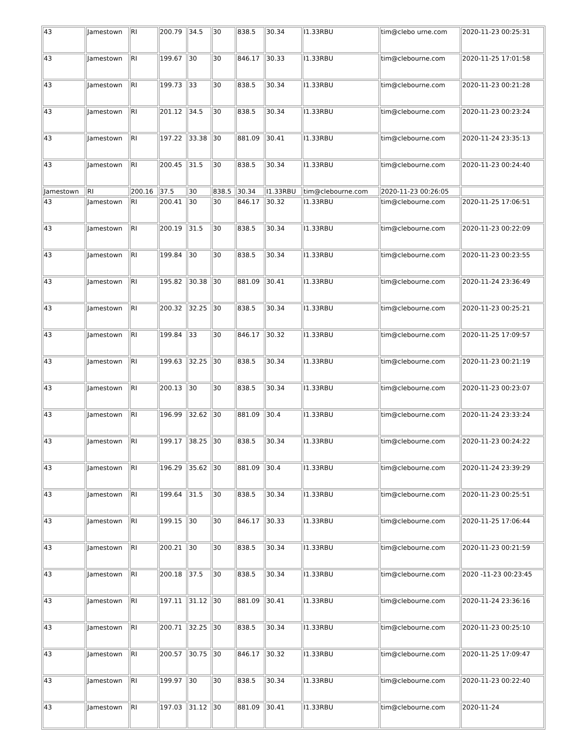| 43 | Jamestown | RI | 200.79 | 34.5 | 30 | 838.5 | 30.34 | I1.33RBU | tim@clebo urne.com | 2020-11-23 00:25:31 |
| 43 | Jamestown | RI | 199.67 | 30 | 30 | 846.17 | 30.33 | I1.33RBU | tim@clebourne.com | 2020-11-25 17:01:58 |
| 43 | Jamestown | RI | 199.73 | 33 | 30 | 838.5 | 30.34 | I1.33RBU | tim@clebourne.com | 2020-11-23 00:21:28 |
| 43 | Jamestown | RI | 201.12 | 34.5 | 30 | 838.5 | 30.34 | I1.33RBU | tim@clebourne.com | 2020-11-23 00:23:24 |
| 43 | Jamestown | RI | 197.22 | 33.38 | 30 | 881.09 | 30.41 | I1.33RBU | tim@clebourne.com | 2020-11-24 23:35:13 |
| 43 | Jamestown | RI | 200.45 | 31.5 | 30 | 838.5 | 30.34 | I1.33RBU | tim@clebourne.com | 2020-11-23 00:24:40 |
| Jamestown | RI | 200.16 | 37.5 | 30 | 838.5 | 30.34 | I1.33RBU | tim@clebourne.com | 2020-11-23 00:26:05 | |
| 43 | Jamestown | RI | 200.41 | 30 | 30 | 846.17 | 30.32 | I1.33RBU | tim@clebourne.com | 2020-11-25 17:06:51 |
| 43 | Jamestown | RI | 200.19 | 31.5 | 30 | 838.5 | 30.34 | I1.33RBU | tim@clebourne.com | 2020-11-23 00:22:09 |
| 43 | Jamestown | RI | 199.84 | 30 | 30 | 838.5 | 30.34 | I1.33RBU | tim@clebourne.com | 2020-11-23 00:23:55 |
| 43 | Jamestown | RI | 195.82 | 30.38 | 30 | 881.09 | 30.41 | I1.33RBU | tim@clebourne.com | 2020-11-24 23:36:49 |
| 43 | Jamestown | RI | 200.32 | 32.25 | 30 | 838.5 | 30.34 | I1.33RBU | tim@clebourne.com | 2020-11-23 00:25:21 |
| 43 | Jamestown | RI | 199.84 | 33 | 30 | 846.17 | 30.32 | I1.33RBU | tim@clebourne.com | 2020-11-25 17:09:57 |
| 43 | Jamestown | RI | 199.63 | 32.25 | 30 | 838.5 | 30.34 | I1.33RBU | tim@clebourne.com | 2020-11-23 00:21:19 |
| 43 | Jamestown | RI | 200.13 | 30 | 30 | 838.5 | 30.34 | I1.33RBU | tim@clebourne.com | 2020-11-23 00:23:07 |
| 43 | Jamestown | RI | 196.99 | 32.62 | 30 | 881.09 | 30.4 | I1.33RBU | tim@clebourne.com | 2020-11-24 23:33:24 |
| 43 | Jamestown | RI | 199.17 | 38.25 | 30 | 838.5 | 30.34 | I1.33RBU | tim@clebourne.com | 2020-11-23 00:24:22 |
| 43 | Jamestown | RI | 196.29 | 35.62 | 30 | 881.09 | 30.4 | I1.33RBU | tim@clebourne.com | 2020-11-24 23:39:29 |
| 43 | Jamestown | RI | 199.64 | 31.5 | 30 | 838.5 | 30.34 | I1.33RBU | tim@clebourne.com | 2020-11-23 00:25:51 |
| 43 | Jamestown | RI | 199.15 | 30 | 30 | 846.17 | 30.33 | I1.33RBU | tim@clebourne.com | 2020-11-25 17:06:44 |
| 43 | Jamestown | RI | 200.21 | 30 | 30 | 838.5 | 30.34 | I1.33RBU | tim@clebourne.com | 2020-11-23 00:21:59 |
| 43 | Jamestown | RI | 200.18 | 37.5 | 30 | 838.5 | 30.34 | I1.33RBU | tim@clebourne.com | 2020 -11-23 00:23:45 |
| 43 | Jamestown | RI | 197.11 | 31.12 | 30 | 881.09 | 30.41 | I1.33RBU | tim@clebourne.com | 2020-11-24 23:36:16 |
| 43 | Jamestown | RI | 200.71 | 32.25 | 30 | 838.5 | 30.34 | I1.33RBU | tim@clebourne.com | 2020-11-23 00:25:10 |
| 43 | Jamestown | RI | 200.57 | 30.75 | 30 | 846.17 | 30.32 | I1.33RBU | tim@clebourne.com | 2020-11-25 17:09:47 |
| 43 | Jamestown | RI | 199.97 | 30 | 30 | 838.5 | 30.34 | I1.33RBU | tim@clebourne.com | 2020-11-23 00:22:40 |
| 43 | Jamestown | RI | 197.03 | 31.12 | 30 | 881.09 | 30.41 | I1.33RBU | tim@clebourne.com | 2020-11-24 |